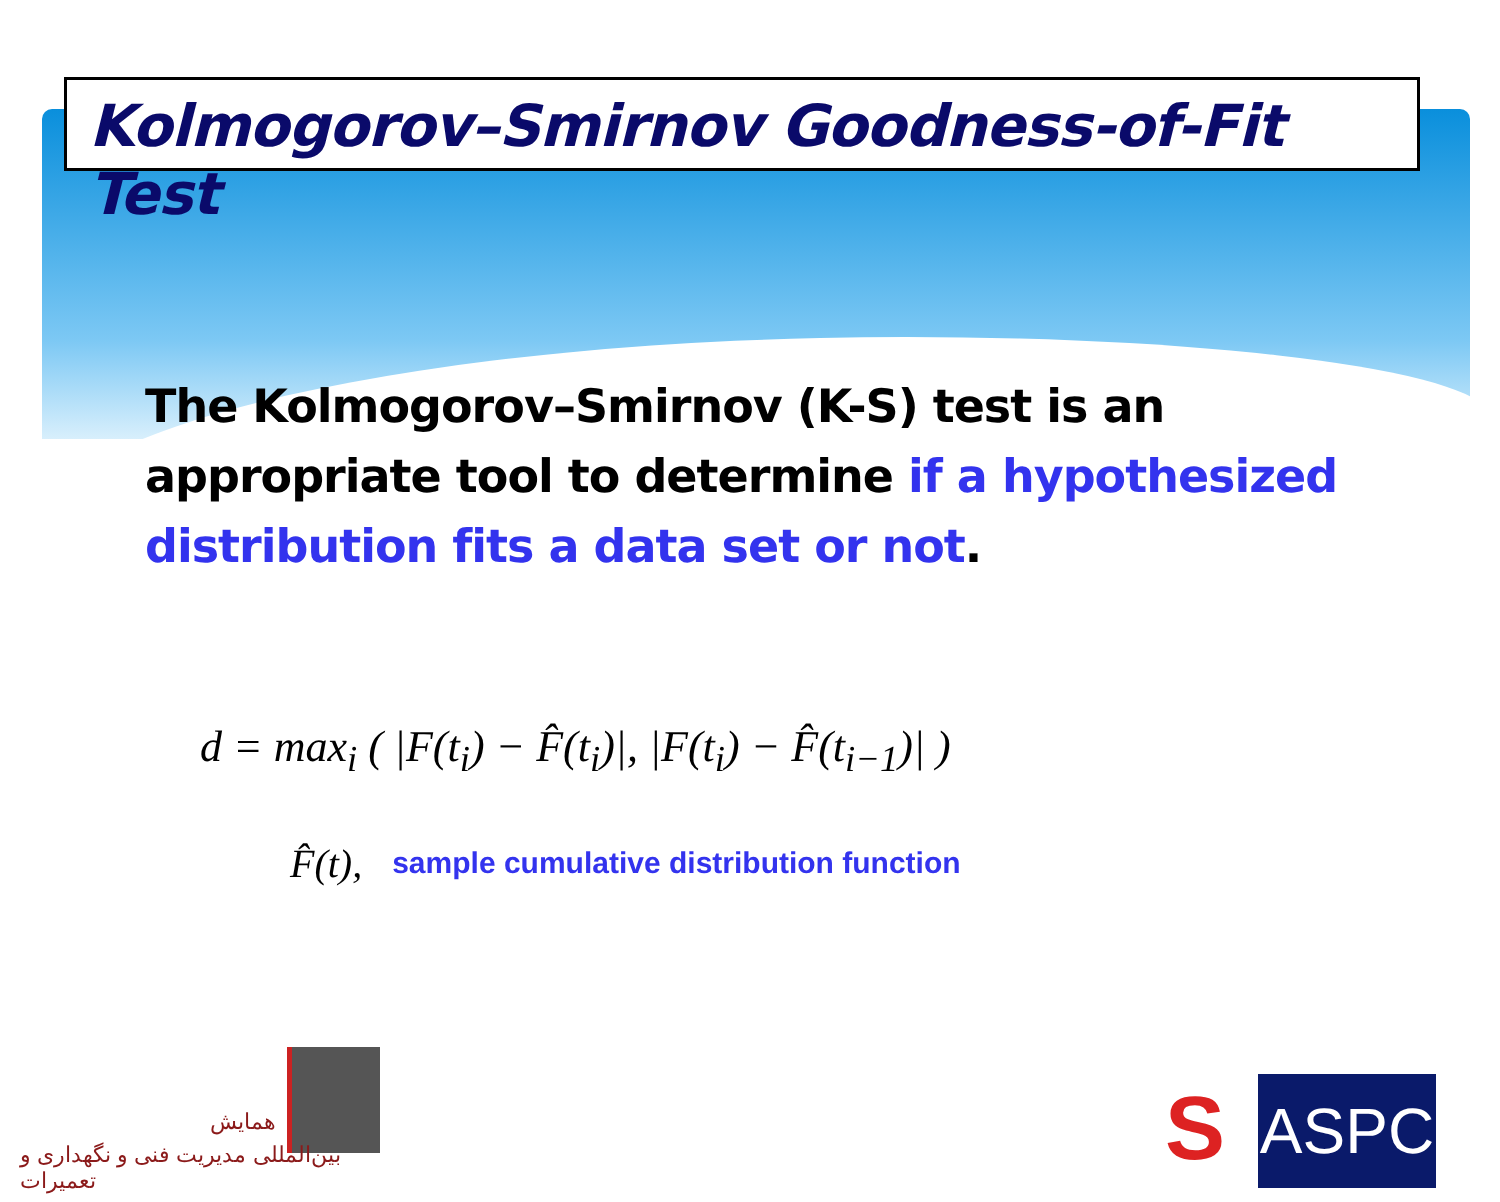Kolmogorov–Smirnov Goodness-of-Fit Test
The Kolmogorov–Smirnov (K-S) test is an appropriate tool to determine if a hypothesized distribution fits a data set or not.
d = max<sub>i</sub> ( |F(t<sub>i</sub>) − F̂(t<sub>i</sub>)|, |F(t<sub>i</sub>) − F̂(t<sub>i−1</sub>)| )
F̂(t), sample cumulative distribution function
همایش
بین‌المللی مدیریت فنی و نگهداری و تعمیرات
S ASPC